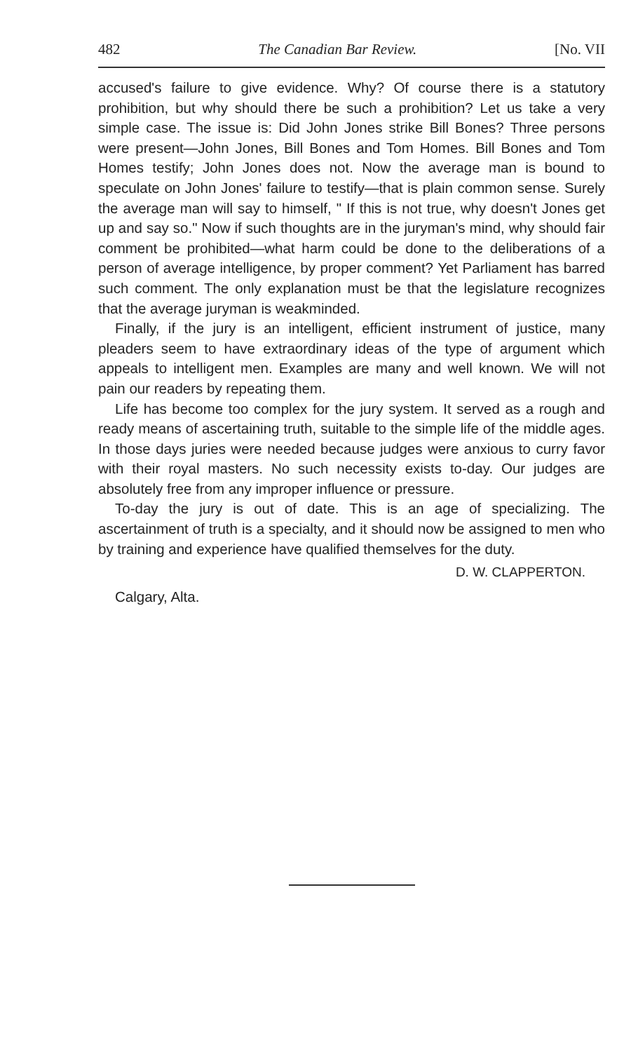482 The Canadian Bar Review. [No. VII
accused's failure to give evidence. Why? Of course there is a statutory prohibition, but why should there be such a prohibition? Let us take a very simple case. The issue is: Did John Jones strike Bill Bones? Three persons were present—John Jones, Bill Bones and Tom Homes. Bill Bones and Tom Homes testify; John Jones does not. Now the average man is bound to speculate on John Jones' failure to testify—that is plain common sense. Surely the average man will say to himself, " If this is not true, why doesn't Jones get up and say so." Now if such thoughts are in the juryman's mind, why should fair comment be prohibited—what harm could be done to the deliberations of a person of average intelligence, by proper comment? Yet Parliament has barred such comment. The only explanation must be that the legislature recognizes that the average juryman is weakminded.
Finally, if the jury is an intelligent, efficient instrument of justice, many pleaders seem to have extraordinary ideas of the type of argument which appeals to intelligent men. Examples are many and well known. We will not pain our readers by repeating them.
Life has become too complex for the jury system. It served as a rough and ready means of ascertaining truth, suitable to the simple life of the middle ages. In those days juries were needed because judges were anxious to curry favor with their royal masters. No such necessity exists to-day. Our judges are absolutely free from any improper influence or pressure.
To-day the jury is out of date. This is an age of specializing. The ascertainment of truth is a specialty, and it should now be assigned to men who by training and experience have qualified themselves for the duty.
D. W. CLAPPERTON.
Calgary, Alta.